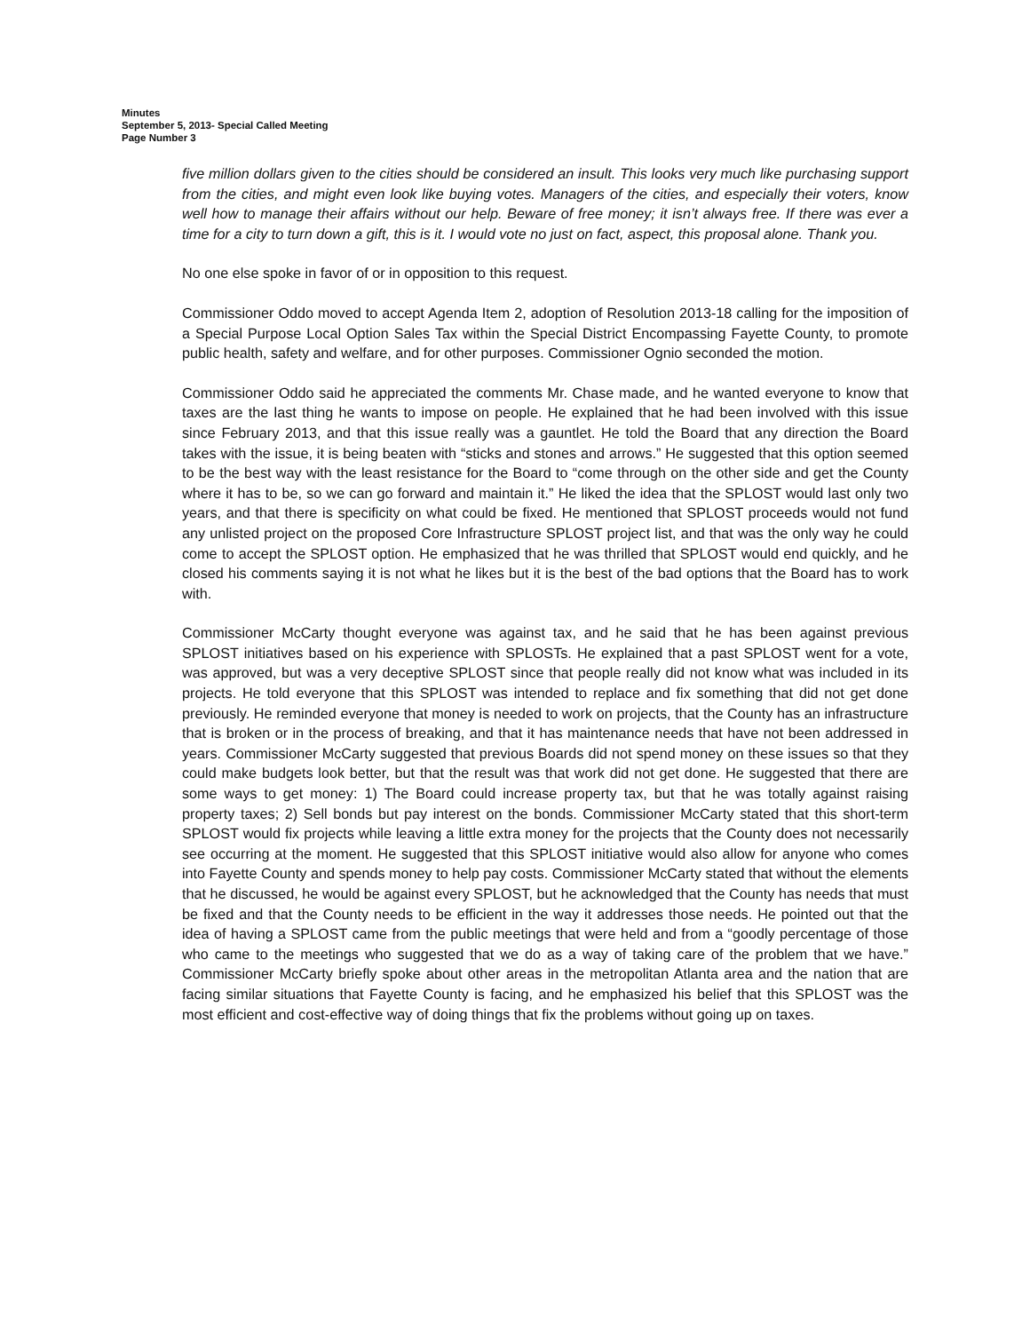Minutes
September 5, 2013- Special Called Meeting
Page Number 3
five million dollars given to the cities should be considered an insult. This looks very much like purchasing support from the cities, and might even look like buying votes. Managers of the cities, and especially their voters, know well how to manage their affairs without our help. Beware of free money; it isn’t always free. If there was ever a time for a city to turn down a gift, this is it. I would vote no just on fact, aspect, this proposal alone. Thank you.
No one else spoke in favor of or in opposition to this request.
Commissioner Oddo moved to accept Agenda Item 2, adoption of Resolution 2013-18 calling for the imposition of a Special Purpose Local Option Sales Tax within the Special District Encompassing Fayette County, to promote public health, safety and welfare, and for other purposes. Commissioner Ognio seconded the motion.
Commissioner Oddo said he appreciated the comments Mr. Chase made, and he wanted everyone to know that taxes are the last thing he wants to impose on people. He explained that he had been involved with this issue since February 2013, and that this issue really was a gauntlet. He told the Board that any direction the Board takes with the issue, it is being beaten with “sticks and stones and arrows.” He suggested that this option seemed to be the best way with the least resistance for the Board to “come through on the other side and get the County where it has to be, so we can go forward and maintain it.” He liked the idea that the SPLOST would last only two years, and that there is specificity on what could be fixed. He mentioned that SPLOST proceeds would not fund any unlisted project on the proposed Core Infrastructure SPLOST project list, and that was the only way he could come to accept the SPLOST option. He emphasized that he was thrilled that SPLOST would end quickly, and he closed his comments saying it is not what he likes but it is the best of the bad options that the Board has to work with.
Commissioner McCarty thought everyone was against tax, and he said that he has been against previous SPLOST initiatives based on his experience with SPLOSTs. He explained that a past SPLOST went for a vote, was approved, but was a very deceptive SPLOST since that people really did not know what was included in its projects. He told everyone that this SPLOST was intended to replace and fix something that did not get done previously. He reminded everyone that money is needed to work on projects, that the County has an infrastructure that is broken or in the process of breaking, and that it has maintenance needs that have not been addressed in years. Commissioner McCarty suggested that previous Boards did not spend money on these issues so that they could make budgets look better, but that the result was that work did not get done. He suggested that there are some ways to get money: 1) The Board could increase property tax, but that he was totally against raising property taxes; 2) Sell bonds but pay interest on the bonds. Commissioner McCarty stated that this short-term SPLOST would fix projects while leaving a little extra money for the projects that the County does not necessarily see occurring at the moment. He suggested that this SPLOST initiative would also allow for anyone who comes into Fayette County and spends money to help pay costs. Commissioner McCarty stated that without the elements that he discussed, he would be against every SPLOST, but he acknowledged that the County has needs that must be fixed and that the County needs to be efficient in the way it addresses those needs. He pointed out that the idea of having a SPLOST came from the public meetings that were held and from a “goodly percentage of those who came to the meetings who suggested that we do as a way of taking care of the problem that we have.” Commissioner McCarty briefly spoke about other areas in the metropolitan Atlanta area and the nation that are facing similar situations that Fayette County is facing, and he emphasized his belief that this SPLOST was the most efficient and cost-effective way of doing things that fix the problems without going up on taxes.